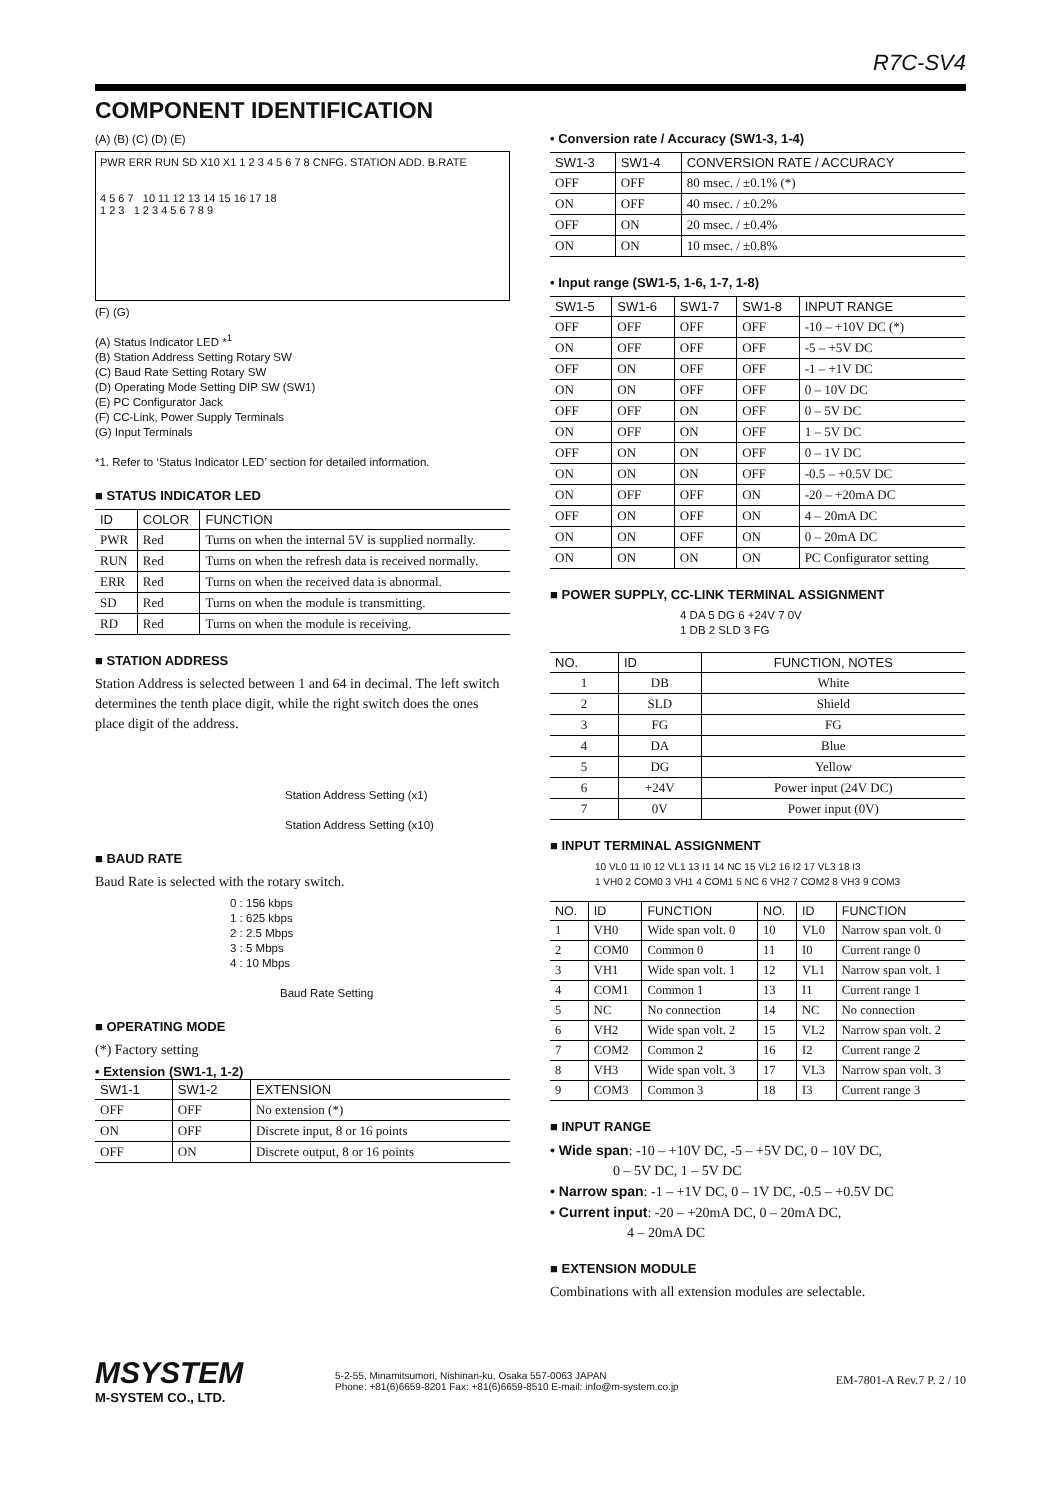R7C-SV4
COMPONENT IDENTIFICATION
(A) (B) (C) (D) (E)
PWR ERR RUN SD X10 X1 1 2 3 4 5 6 7 8 CNFG. STATION ADD. B.RATE
4 5 6 7 10 11 12 13 14 15 16 17 18
1 2 3 1 2 3 4 5 6 7 8 9
(F) (G)
(A) Status Indicator LED *<sup>1</sup>
(B) Station Address Setting Rotary SW
(C) Baud Rate Setting Rotary SW
(D) Operating Mode Setting DIP SW (SW1)
(E) PC Configurator Jack
(F) CC-Link, Power Supply Terminals
(G) Input Terminals
*1. Refer to ‘Status Indicator LED’ section for detailed information.
■ STATUS INDICATOR LED
| ID | COLOR | FUNCTION |
| --- | --- | --- |
| PWR | Red | Turns on when the internal 5V is supplied normally. |
| RUN | Red | Turns on when the refresh data is received normally. |
| ERR | Red | Turns on when the received data is abnormal. |
| SD | Red | Turns on when the module is transmitting. |
| RD | Red | Turns on when the module is receiving. |
■ STATION ADDRESS
Station Address is selected between 1 and 64 in decimal. The left switch determines the tenth place digit, while the right switch does the ones place digit of the address.
Station Address Setting (x1)
Station Address Setting (x10)
■ BAUD RATE
Baud Rate is selected with the rotary switch.
0 : 156 kbps
1 : 625 kbps
2 : 2.5 Mbps
3 : 5 Mbps
4 : 10 Mbps
Baud Rate Setting
■ OPERATING MODE
(*) Factory setting
• Extension (SW1-1, 1-2)
| SW1-1 | SW1-2 | EXTENSION |
| --- | --- | --- |
| OFF | OFF | No extension (*) |
| ON | OFF | Discrete input, 8 or 16 points |
| OFF | ON | Discrete output, 8 or 16 points |
• Conversion rate / Accuracy (SW1-3, 1-4)
| SW1-3 | SW1-4 | CONVERSION RATE / ACCURACY |
| --- | --- | --- |
| OFF | OFF | 80 msec. / ±0.1% (*) |
| ON | OFF | 40 msec. / ±0.2% |
| OFF | ON | 20 msec. / ±0.4% |
| ON | ON | 10 msec. / ±0.8% |
• Input range (SW1-5, 1-6, 1-7, 1-8)
| SW1-5 | SW1-6 | SW1-7 | SW1-8 | INPUT RANGE |
| --- | --- | --- | --- | --- |
| OFF | OFF | OFF | OFF | -10 – +10V DC (*) |
| ON | OFF | OFF | OFF | -5 – +5V DC |
| OFF | ON | OFF | OFF | -1 – +1V DC |
| ON | ON | OFF | OFF | 0 – 10V DC |
| OFF | OFF | ON | OFF | 0 – 5V DC |
| ON | OFF | ON | OFF | 1 – 5V DC |
| OFF | ON | ON | OFF | 0 – 1V DC |
| ON | ON | ON | OFF | -0.5 – +0.5V DC |
| ON | OFF | OFF | ON | -20 – +20mA DC |
| OFF | ON | OFF | ON | 4 – 20mA DC |
| ON | ON | OFF | ON | 0 – 20mA DC |
| ON | ON | ON | ON | PC Configurator setting |
■ POWER SUPPLY, CC-LINK TERMINAL ASSIGNMENT
4 DA 5 DG 6 +24V 7 0V
1 DB 2 SLD 3 FG
| NO. | ID | FUNCTION, NOTES |
| --- | --- | --- |
| 1 | DB | White |
| 2 | SLD | Shield |
| 3 | FG | FG |
| 4 | DA | Blue |
| 5 | DG | Yellow |
| 6 | +24V | Power input (24V DC) |
| 7 | 0V | Power input (0V) |
■ INPUT TERMINAL ASSIGNMENT
10 VL0 11 I0 12 VL1 13 I1 14 NC 15 VL2 16 I2 17 VL3 18 I3
1 VH0 2 COM0 3 VH1 4 COM1 5 NC 6 VH2 7 COM2 8 VH3 9 COM3
| NO. | ID | FUNCTION | NO. | ID | FUNCTION |
| --- | --- | --- | --- | --- | --- |
| 1 | VH0 | Wide span volt. 0 | 10 | VL0 | Narrow span volt. 0 |
| 2 | COM0 | Common 0 | 11 | I0 | Current range 0 |
| 3 | VH1 | Wide span volt. 1 | 12 | VL1 | Narrow span volt. 1 |
| 4 | COM1 | Common 1 | 13 | I1 | Current range 1 |
| 5 | NC | No connection | 14 | NC | No connection |
| 6 | VH2 | Wide span volt. 2 | 15 | VL2 | Narrow span volt. 2 |
| 7 | COM2 | Common 2 | 16 | I2 | Current range 2 |
| 8 | VH3 | Wide span volt. 3 | 17 | VL3 | Narrow span volt. 3 |
| 9 | COM3 | Common 3 | 18 | I3 | Current range 3 |
■ INPUT RANGE
• Wide span: -10 – +10V DC, -5 – +5V DC, 0 – 10V DC,
0 – 5V DC, 1 – 5V DC
• Narrow span: -1 – +1V DC, 0 – 1V DC, -0.5 – +0.5V DC
• Current input: -20 – +20mA DC, 0 – 20mA DC,
4 – 20mA DC
■ EXTENSION MODULE
Combinations with all extension modules are selectable.
MSYSTEM
M-SYSTEM CO., LTD.
5-2-55, Minamitsumori, Nishinari-ku, Osaka 557-0063 JAPAN
Phone: +81(6)6659-8201 Fax: +81(6)6659-8510 E-mail: info@m-system.co.jp
EM-7801-A Rev.7 P. 2 / 10